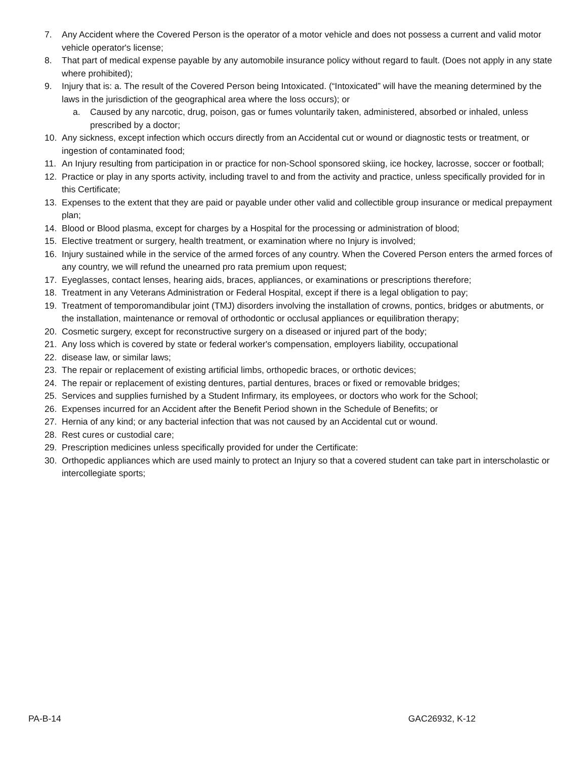7. Any Accident where the Covered Person is the operator of a motor vehicle and does not possess a current and valid motor vehicle operator's license;
8. That part of medical expense payable by any automobile insurance policy without regard to fault. (Does not apply in any state where prohibited);
9. Injury that is: a. The result of the Covered Person being Intoxicated. (“Intoxicated” will have the meaning determined by the laws in the jurisdiction of the geographical area where the loss occurs); or
a. Caused by any narcotic, drug, poison, gas or fumes voluntarily taken, administered, absorbed or inhaled, unless prescribed by a doctor;
10. Any sickness, except infection which occurs directly from an Accidental cut or wound or diagnostic tests or treatment, or ingestion of contaminated food;
11. An Injury resulting from participation in or practice for non-School sponsored skiing, ice hockey, lacrosse, soccer or football;
12. Practice or play in any sports activity, including travel to and from the activity and practice, unless specifically provided for in this Certificate;
13. Expenses to the extent that they are paid or payable under other valid and collectible group insurance or medical prepayment plan;
14. Blood or Blood plasma, except for charges by a Hospital for the processing or administration of blood;
15. Elective treatment or surgery, health treatment, or examination where no Injury is involved;
16. Injury sustained while in the service of the armed forces of any country. When the Covered Person enters the armed forces of any country, we will refund the unearned pro rata premium upon request;
17. Eyeglasses, contact lenses, hearing aids, braces, appliances, or examinations or prescriptions therefore;
18. Treatment in any Veterans Administration or Federal Hospital, except if there is a legal obligation to pay;
19. Treatment of temporomandibular joint (TMJ) disorders involving the installation of crowns, pontics, bridges or abutments, or the installation, maintenance or removal of orthodontic or occlusal appliances or equilibration therapy;
20. Cosmetic surgery, except for reconstructive surgery on a diseased or injured part of the body;
21. Any loss which is covered by state or federal worker's compensation, employers liability, occupational
22. disease law, or similar laws;
23. The repair or replacement of existing artificial limbs, orthopedic braces, or orthotic devices;
24. The repair or replacement of existing dentures, partial dentures, braces or fixed or removable bridges;
25. Services and supplies furnished by a Student Infirmary, its employees, or doctors who work for the School;
26. Expenses incurred for an Accident after the Benefit Period shown in the Schedule of Benefits; or
27. Hernia of any kind; or any bacterial infection that was not caused by an Accidental cut or wound.
28. Rest cures or custodial care;
29. Prescription medicines unless specifically provided for under the Certificate:
30. Orthopedic appliances which are used mainly to protect an Injury so that a covered student can take part in interscholastic or intercollegiate sports;
PA-B-14 GAC26932, K-12